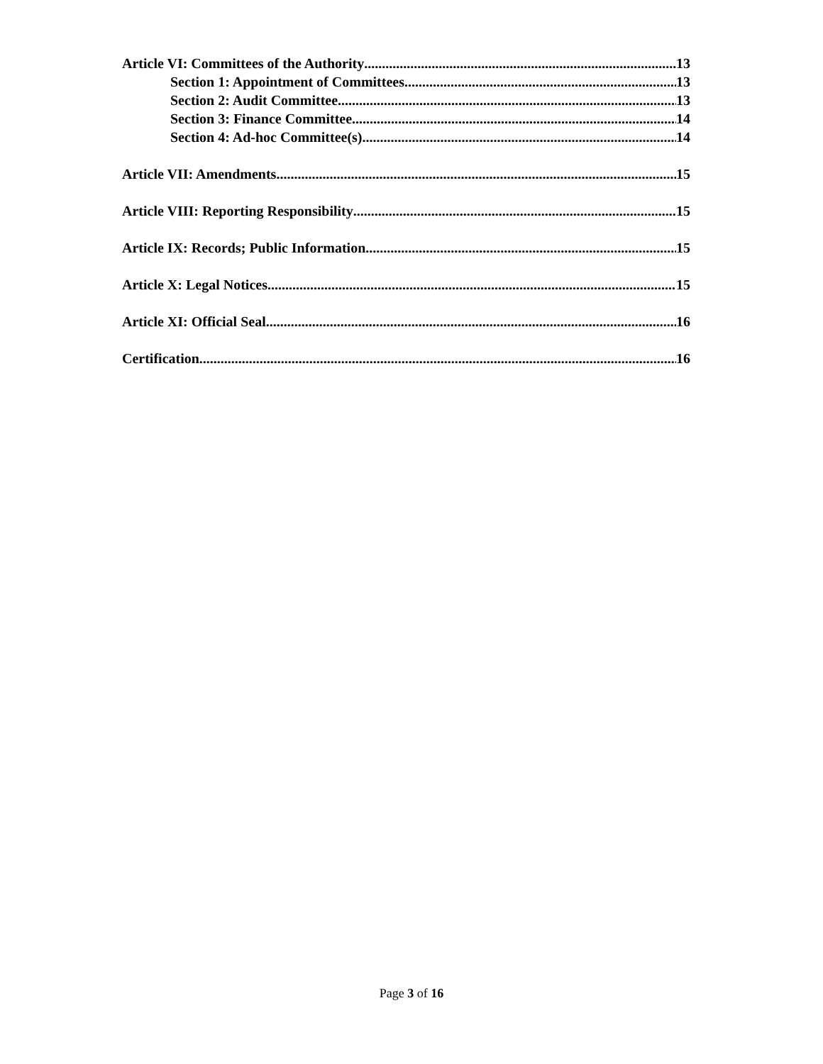Article VI: Committees of the Authority 13
Section 1: Appointment of Committees 13
Section 2: Audit Committee 13
Section 3: Finance Committee 14
Section 4: Ad-hoc Committee(s) 14
Article VII: Amendments 15
Article VIII: Reporting Responsibility 15
Article IX: Records; Public Information 15
Article X: Legal Notices 15
Article XI: Official Seal 16
Certification 16
Page 3 of 16